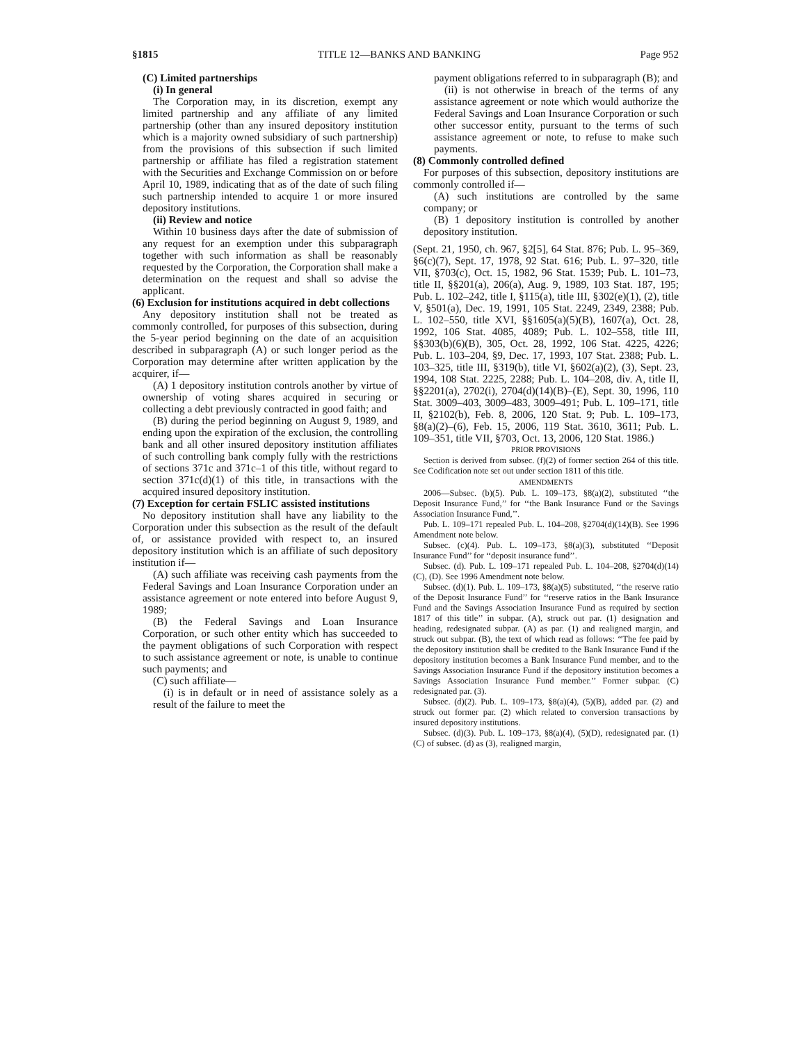§1815 TITLE 12—BANKS AND BANKING Page 952
(C) Limited partnerships
(i) In general
The Corporation may, in its discretion, exempt any limited partnership and any affiliate of any limited partnership (other than any insured depository institution which is a majority owned subsidiary of such partnership) from the provisions of this subsection if such limited partnership or affiliate has filed a registration statement with the Securities and Exchange Commission on or before April 10, 1989, indicating that as of the date of such filing such partnership intended to acquire 1 or more insured depository institutions.
(ii) Review and notice
Within 10 business days after the date of submission of any request for an exemption under this subparagraph together with such information as shall be reasonably requested by the Corporation, the Corporation shall make a determination on the request and shall so advise the applicant.
(6) Exclusion for institutions acquired in debt collections
Any depository institution shall not be treated as commonly controlled, for purposes of this subsection, during the 5-year period beginning on the date of an acquisition described in subparagraph (A) or such longer period as the Corporation may determine after written application by the acquirer, if—
(A) 1 depository institution controls another by virtue of ownership of voting shares acquired in securing or collecting a debt previously contracted in good faith; and
(B) during the period beginning on August 9, 1989, and ending upon the expiration of the exclusion, the controlling bank and all other insured depository institution affiliates of such controlling bank comply fully with the restrictions of sections 371c and 371c–1 of this title, without regard to section 371c(d)(1) of this title, in transactions with the acquired insured depository institution.
(7) Exception for certain FSLIC assisted institutions
No depository institution shall have any liability to the Corporation under this subsection as the result of the default of, or assistance provided with respect to, an insured depository institution which is an affiliate of such depository institution if—
(A) such affiliate was receiving cash payments from the Federal Savings and Loan Insurance Corporation under an assistance agreement or note entered into before August 9, 1989;
(B) the Federal Savings and Loan Insurance Corporation, or such other entity which has succeeded to the payment obligations of such Corporation with respect to such assistance agreement or note, is unable to continue such payments; and
(C) such affiliate—
(i) is in default or in need of assistance solely as a result of the failure to meet the
payment obligations referred to in subparagraph (B); and
(ii) is not otherwise in breach of the terms of any assistance agreement or note which would authorize the Federal Savings and Loan Insurance Corporation or such other successor entity, pursuant to the terms of such assistance agreement or note, to refuse to make such payments.
(8) Commonly controlled defined
For purposes of this subsection, depository institutions are commonly controlled if—
(A) such institutions are controlled by the same company; or
(B) 1 depository institution is controlled by another depository institution.
(Sept. 21, 1950, ch. 967, §2[5], 64 Stat. 876; Pub. L. 95–369, §6(c)(7), Sept. 17, 1978, 92 Stat. 616; Pub. L. 97–320, title VII, §703(c), Oct. 15, 1982, 96 Stat. 1539; Pub. L. 101–73, title II, §§201(a), 206(a), Aug. 9, 1989, 103 Stat. 187, 195; Pub. L. 102–242, title I, §115(a), title III, §302(e)(1), (2), title V, §501(a), Dec. 19, 1991, 105 Stat. 2249, 2349, 2388; Pub. L. 102–550, title XVI, §§1605(a)(5)(B), 1607(a), Oct. 28, 1992, 106 Stat. 4085, 4089; Pub. L. 102–558, title III, §§303(b)(6)(B), 305, Oct. 28, 1992, 106 Stat. 4225, 4226; Pub. L. 103–204, §9, Dec. 17, 1993, 107 Stat. 2388; Pub. L. 103–325, title III, §319(b), title VI, §602(a)(2), (3), Sept. 23, 1994, 108 Stat. 2225, 2288; Pub. L. 104–208, div. A, title II, §§2201(a), 2702(i), 2704(d)(14)(B)–(E), Sept. 30, 1996, 110 Stat. 3009–403, 3009–483, 3009–491; Pub. L. 109–171, title II, §2102(b), Feb. 8, 2006, 120 Stat. 9; Pub. L. 109–173, §8(a)(2)–(6), Feb. 15, 2006, 119 Stat. 3610, 3611; Pub. L. 109–351, title VII, §703, Oct. 13, 2006, 120 Stat. 1986.)
PRIOR PROVISIONS
Section is derived from subsec. (f)(2) of former section 264 of this title. See Codification note set out under section 1811 of this title.
AMENDMENTS
2006—Subsec. (b)(5). Pub. L. 109–173, §8(a)(2), substituted ‘‘the Deposit Insurance Fund,’’ for ‘‘the Bank Insurance Fund or the Savings Association Insurance Fund,’’.
Pub. L. 109–171 repealed Pub. L. 104–208, §2704(d)(14)(B). See 1996 Amendment note below.
Subsec. (c)(4). Pub. L. 109–173, §8(a)(3), substituted ‘‘Deposit Insurance Fund’’ for ‘‘deposit insurance fund’’.
Subsec. (d). Pub. L. 109–171 repealed Pub. L. 104–208, §2704(d)(14)(C), (D). See 1996 Amendment note below.
Subsec. (d)(1). Pub. L. 109–173, §8(a)(5) substituted, ‘‘the reserve ratio of the Deposit Insurance Fund’’ for ‘‘reserve ratios in the Bank Insurance Fund and the Savings Association Insurance Fund as required by section 1817 of this title’’ in subpar. (A), struck out par. (1) designation and heading, redesignated subpar. (A) as par. (1) and realigned margin, and struck out subpar. (B), the text of which read as follows: ‘‘The fee paid by the depository institution shall be credited to the Bank Insurance Fund if the depository institution becomes a Bank Insurance Fund member, and to the Savings Association Insurance Fund if the depository institution becomes a Savings Association Insurance Fund member.’’ Former subpar. (C) redesignated par. (3).
Subsec. (d)(2). Pub. L. 109–173, §8(a)(4), (5)(B), added par. (2) and struck out former par. (2) which related to conversion transactions by insured depository institutions.
Subsec. (d)(3). Pub. L. 109–173, §8(a)(4), (5)(D), redesignated par. (1)(C) of subsec. (d) as (3), realigned margin,